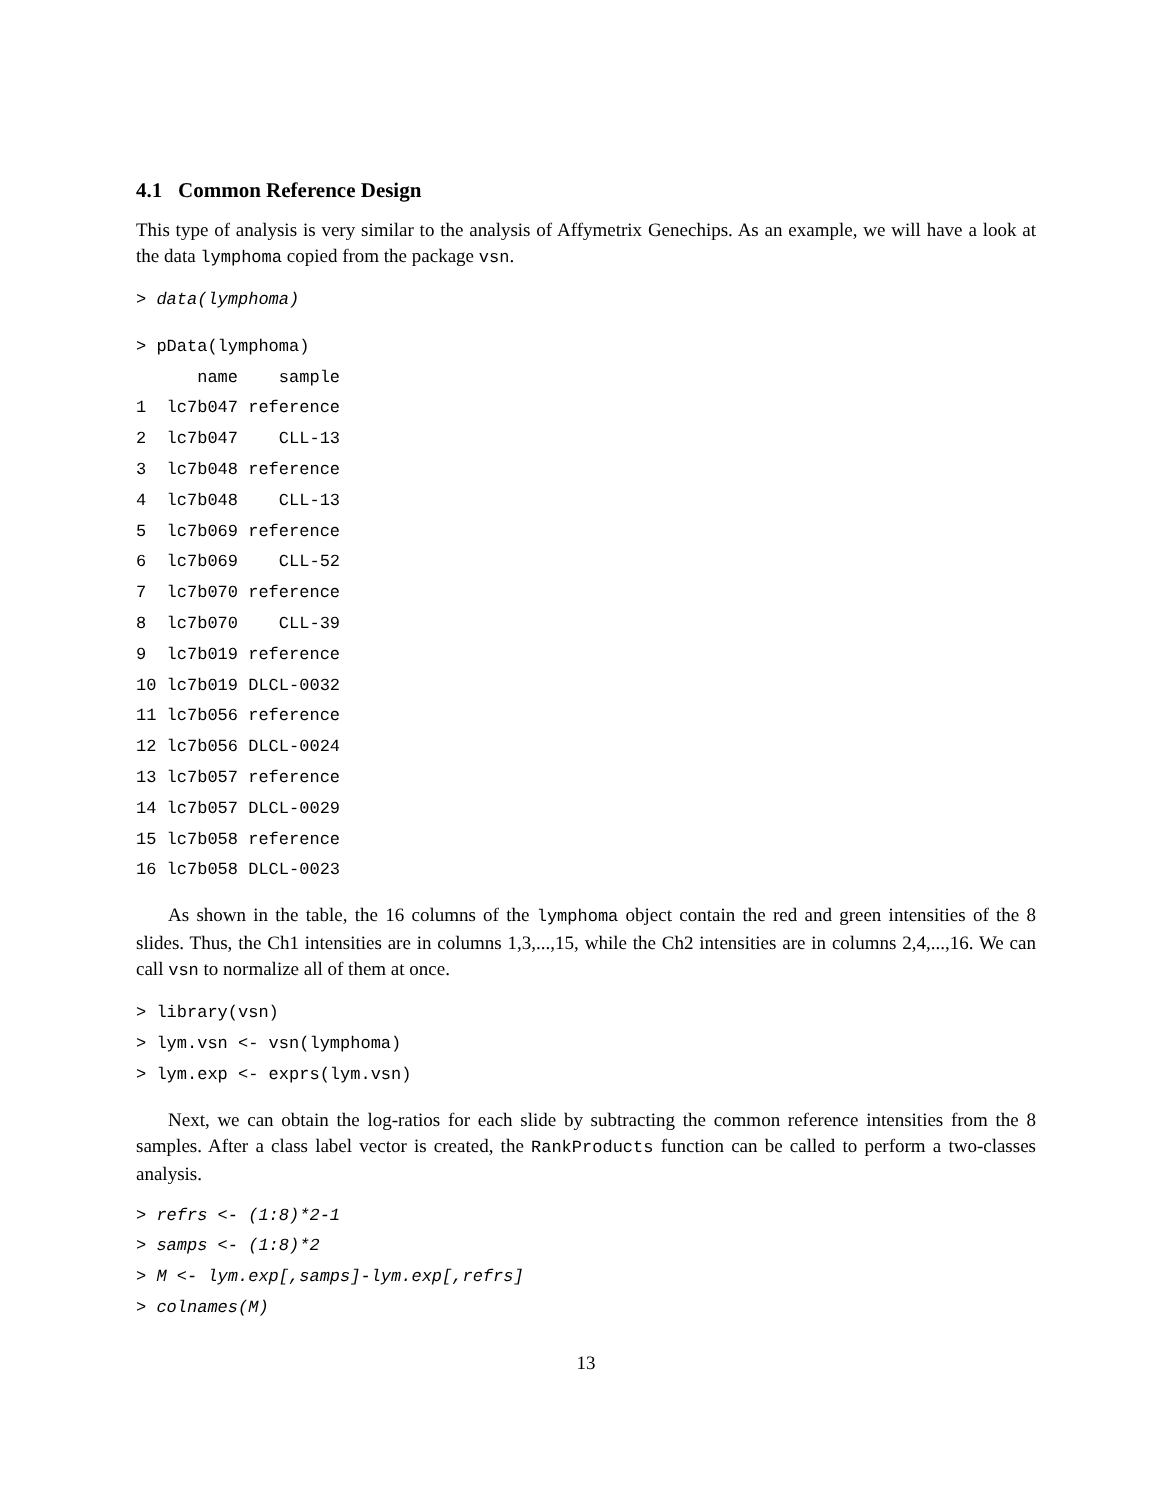4.1 Common Reference Design
This type of analysis is very similar to the analysis of Affymetrix Genechips. As an example, we will have a look at the data lymphoma copied from the package vsn.
> data(lymphoma)
> pData(lymphoma)
      name    sample
1  lc7b047 reference
2  lc7b047    CLL-13
3  lc7b048 reference
4  lc7b048    CLL-13
5  lc7b069 reference
6  lc7b069    CLL-52
7  lc7b070 reference
8  lc7b070    CLL-39
9  lc7b019 reference
10 lc7b019 DLCL-0032
11 lc7b056 reference
12 lc7b056 DLCL-0024
13 lc7b057 reference
14 lc7b057 DLCL-0029
15 lc7b058 reference
16 lc7b058 DLCL-0023
As shown in the table, the 16 columns of the lymphoma object contain the red and green intensities of the 8 slides. Thus, the Ch1 intensities are in columns 1,3,...,15, while the Ch2 intensities are in columns 2,4,...,16. We can call vsn to normalize all of them at once.
> library(vsn)
> lym.vsn <- vsn(lymphoma)
> lym.exp <- exprs(lym.vsn)
Next, we can obtain the log-ratios for each slide by subtracting the common reference intensities from the 8 samples. After a class label vector is created, the RankProducts function can be called to perform a two-classes analysis.
> refrs <- (1:8)*2-1
> samps <- (1:8)*2
> M <- lym.exp[,samps]-lym.exp[,refrs]
> colnames(M)
13